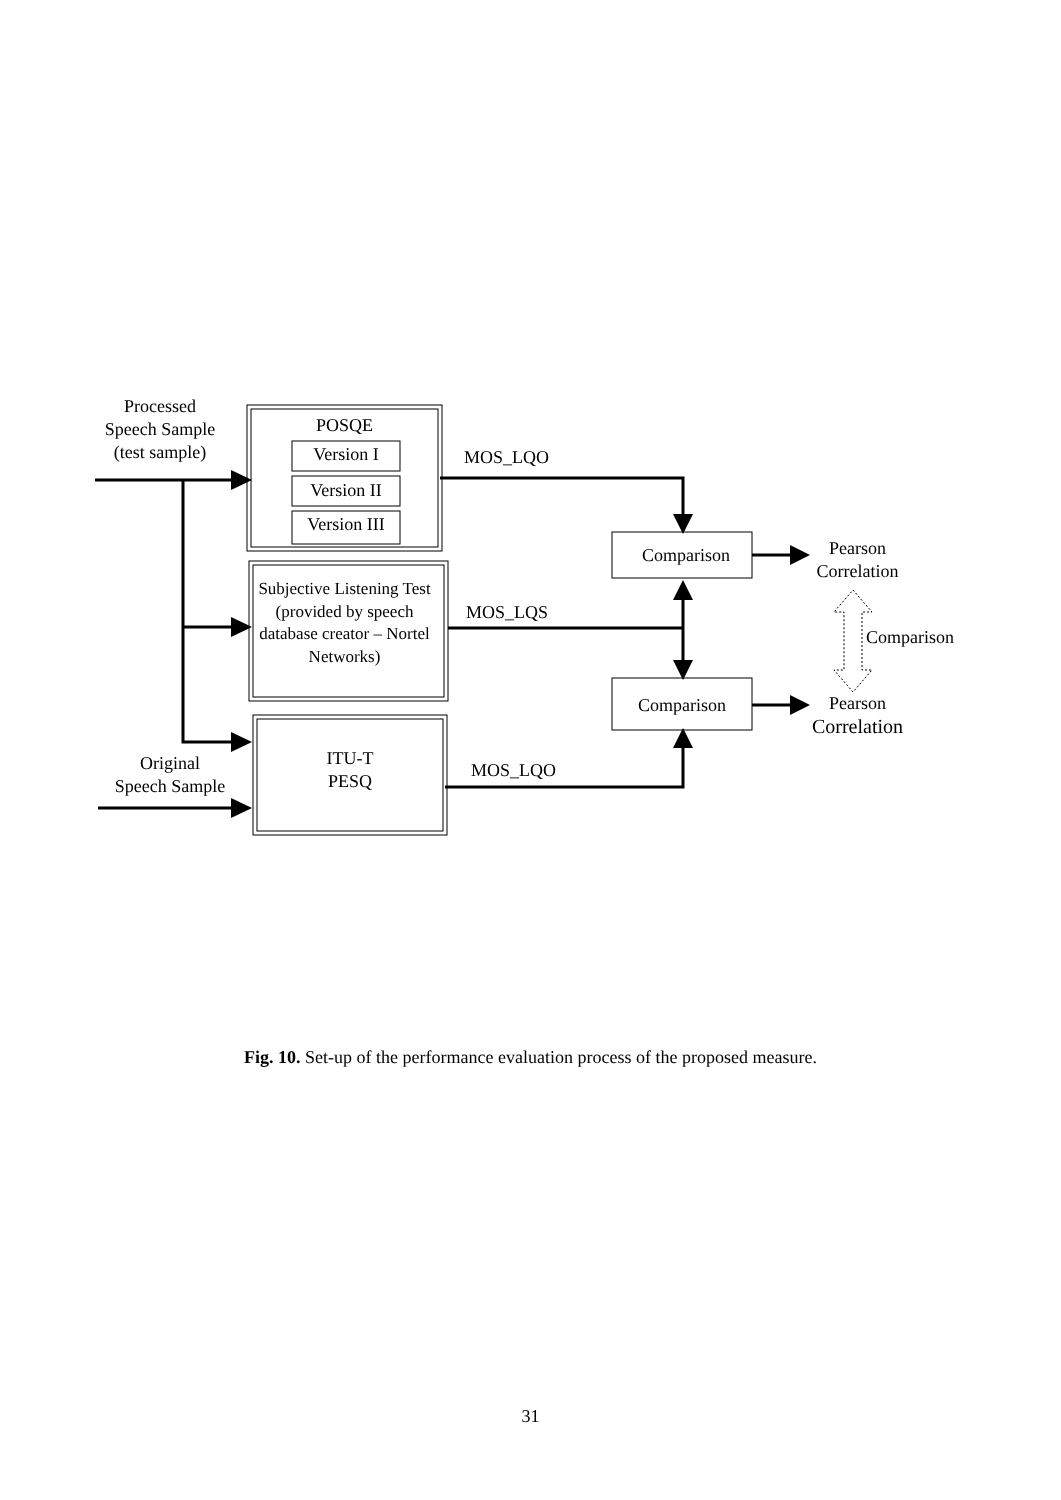Processed
Speech Sample
(test sample)
POSQE
Version I
Version II
Version III
MOS_LQO
Comparison
Pearson
Correlation
Subjective Listening Test
(provided by speech database creator – Nortel Networks)
MOS_LQS
Comparison
Comparison
Pearson
Correlation
Original
Speech Sample
ITU-T
PESQ
MOS_LQO
Fig. 10. Set-up of the performance evaluation process of the proposed measure.
31